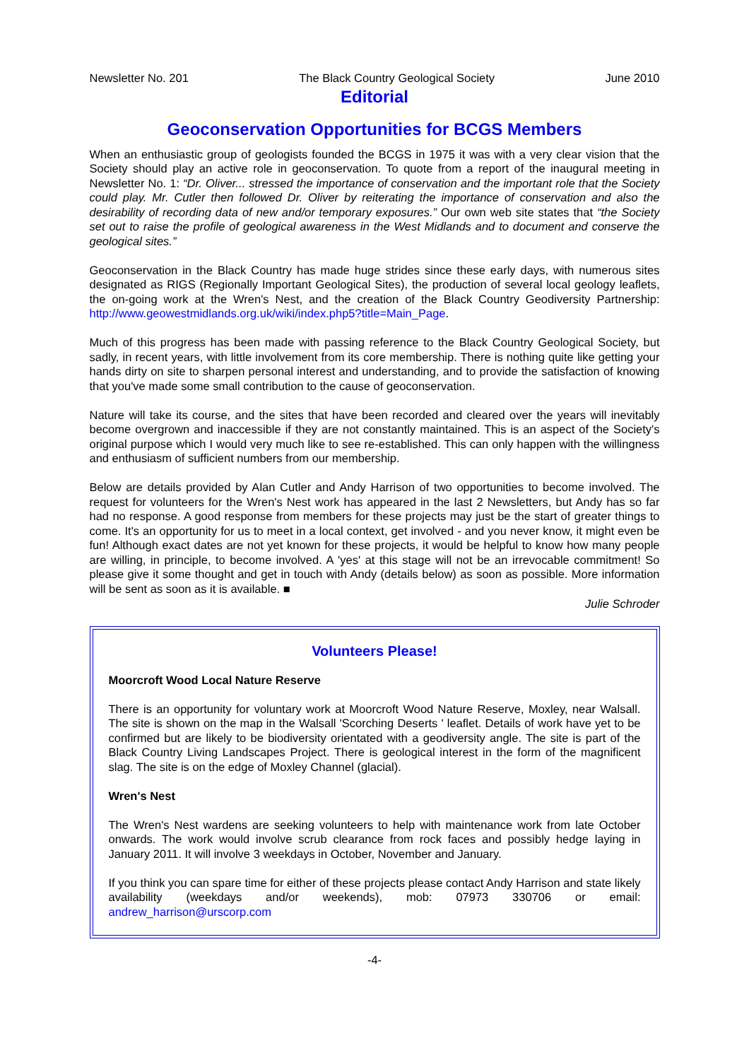Newsletter No. 201 The Black Country Geological Society June 2010
Editorial
Geoconservation Opportunities for BCGS Members
When an enthusiastic group of geologists founded the BCGS in 1975 it was with a very clear vision that the Society should play an active role in geoconservation. To quote from a report of the inaugural meeting in Newsletter No. 1: “Dr. Oliver... stressed the importance of conservation and the important role that the Society could play. Mr. Cutler then followed Dr. Oliver by reiterating the importance of conservation and also the desirability of recording data of new and/or temporary exposures.” Our own web site states that “the Society set out to raise the profile of geological awareness in the West Midlands and to document and conserve the geological sites.”
Geoconservation in the Black Country has made huge strides since these early days, with numerous sites designated as RIGS (Regionally Important Geological Sites), the production of several local geology leaflets, the on-going work at the Wren's Nest, and the creation of the Black Country Geodiversity Partnership: http://www.geowestmidlands.org.uk/wiki/index.php5?title=Main_Page.
Much of this progress has been made with passing reference to the Black Country Geological Society, but sadly, in recent years, with little involvement from its core membership. There is nothing quite like getting your hands dirty on site to sharpen personal interest and understanding, and to provide the satisfaction of knowing that you've made some small contribution to the cause of geoconservation.
Nature will take its course, and the sites that have been recorded and cleared over the years will inevitably become overgrown and inaccessible if they are not constantly maintained. This is an aspect of the Society's original purpose which I would very much like to see re-established. This can only happen with the willingness and enthusiasm of sufficient numbers from our membership.
Below are details provided by Alan Cutler and Andy Harrison of two opportunities to become involved. The request for volunteers for the Wren's Nest work has appeared in the last 2 Newsletters, but Andy has so far had no response. A good response from members for these projects may just be the start of greater things to come. It's an opportunity for us to meet in a local context, get involved - and you never know, it might even be fun! Although exact dates are not yet known for these projects, it would be helpful to know how many people are willing, in principle, to become involved. A 'yes' at this stage will not be an irrevocable commitment! So please give it some thought and get in touch with Andy (details below) as soon as possible. More information will be sent as soon as it is available. ■
Julie Schroder
Volunteers Please!
Moorcroft Wood Local Nature Reserve
There is an opportunity for voluntary work at Moorcroft Wood Nature Reserve, Moxley, near Walsall. The site is shown on the map in the Walsall 'Scorching Deserts ' leaflet. Details of work have yet to be confirmed but are likely to be biodiversity orientated with a geodiversity angle. The site is part of the Black Country Living Landscapes Project. There is geological interest in the form of the magnificent slag. The site is on the edge of Moxley Channel (glacial).
Wren's Nest
The Wren's Nest wardens are seeking volunteers to help with maintenance work from late October onwards. The work would involve scrub clearance from rock faces and possibly hedge laying in January 2011. It will involve 3 weekdays in October, November and January.
If you think you can spare time for either of these projects please contact Andy Harrison and state likely availability (weekdays and/or weekends), mob: 07973 330706 or email: andrew_harrison@urscorp.com
-4-